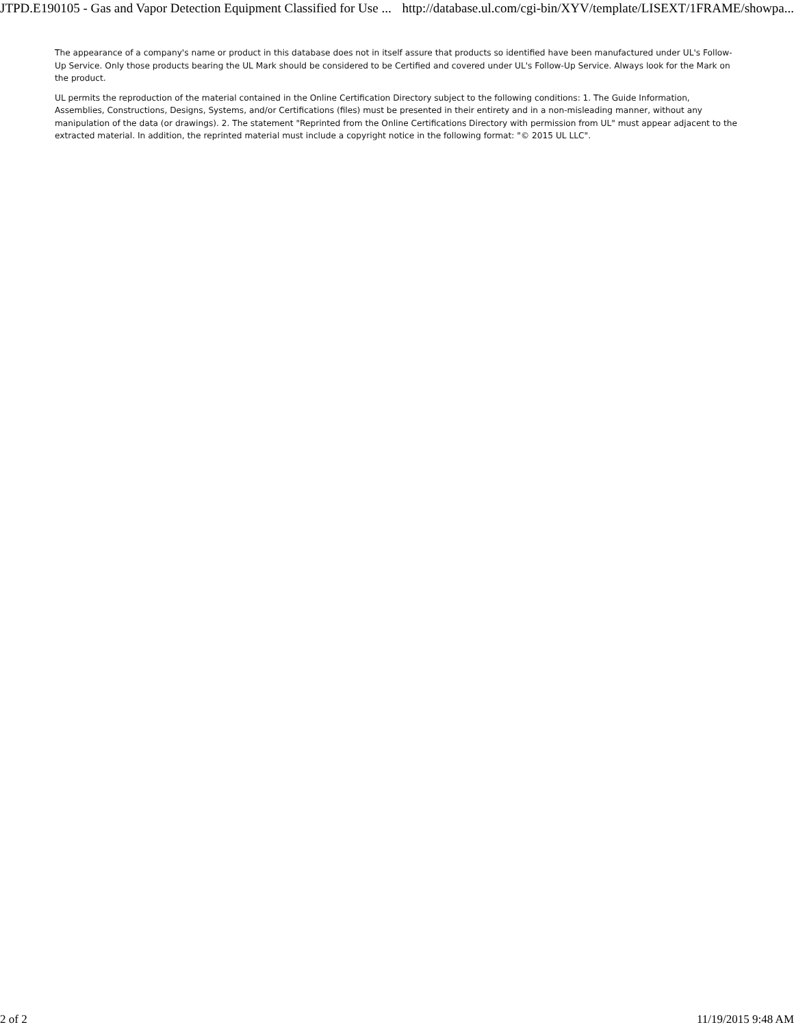JTPD.E190105 - Gas and Vapor Detection Equipment Classified for Use ... http://database.ul.com/cgi-bin/XYV/template/LISEXT/1FRAME/showpa...
The appearance of a company's name or product in this database does not in itself assure that products so identified have been manufactured under UL's Follow-Up Service. Only those products bearing the UL Mark should be considered to be Certified and covered under UL's Follow-Up Service. Always look for the Mark on the product.
UL permits the reproduction of the material contained in the Online Certification Directory subject to the following conditions: 1. The Guide Information, Assemblies, Constructions, Designs, Systems, and/or Certifications (files) must be presented in their entirety and in a non-misleading manner, without any manipulation of the data (or drawings). 2. The statement "Reprinted from the Online Certifications Directory with permission from UL" must appear adjacent to the extracted material. In addition, the reprinted material must include a copyright notice in the following format: "© 2015 UL LLC".
2 of 2 11/19/2015 9:48 AM